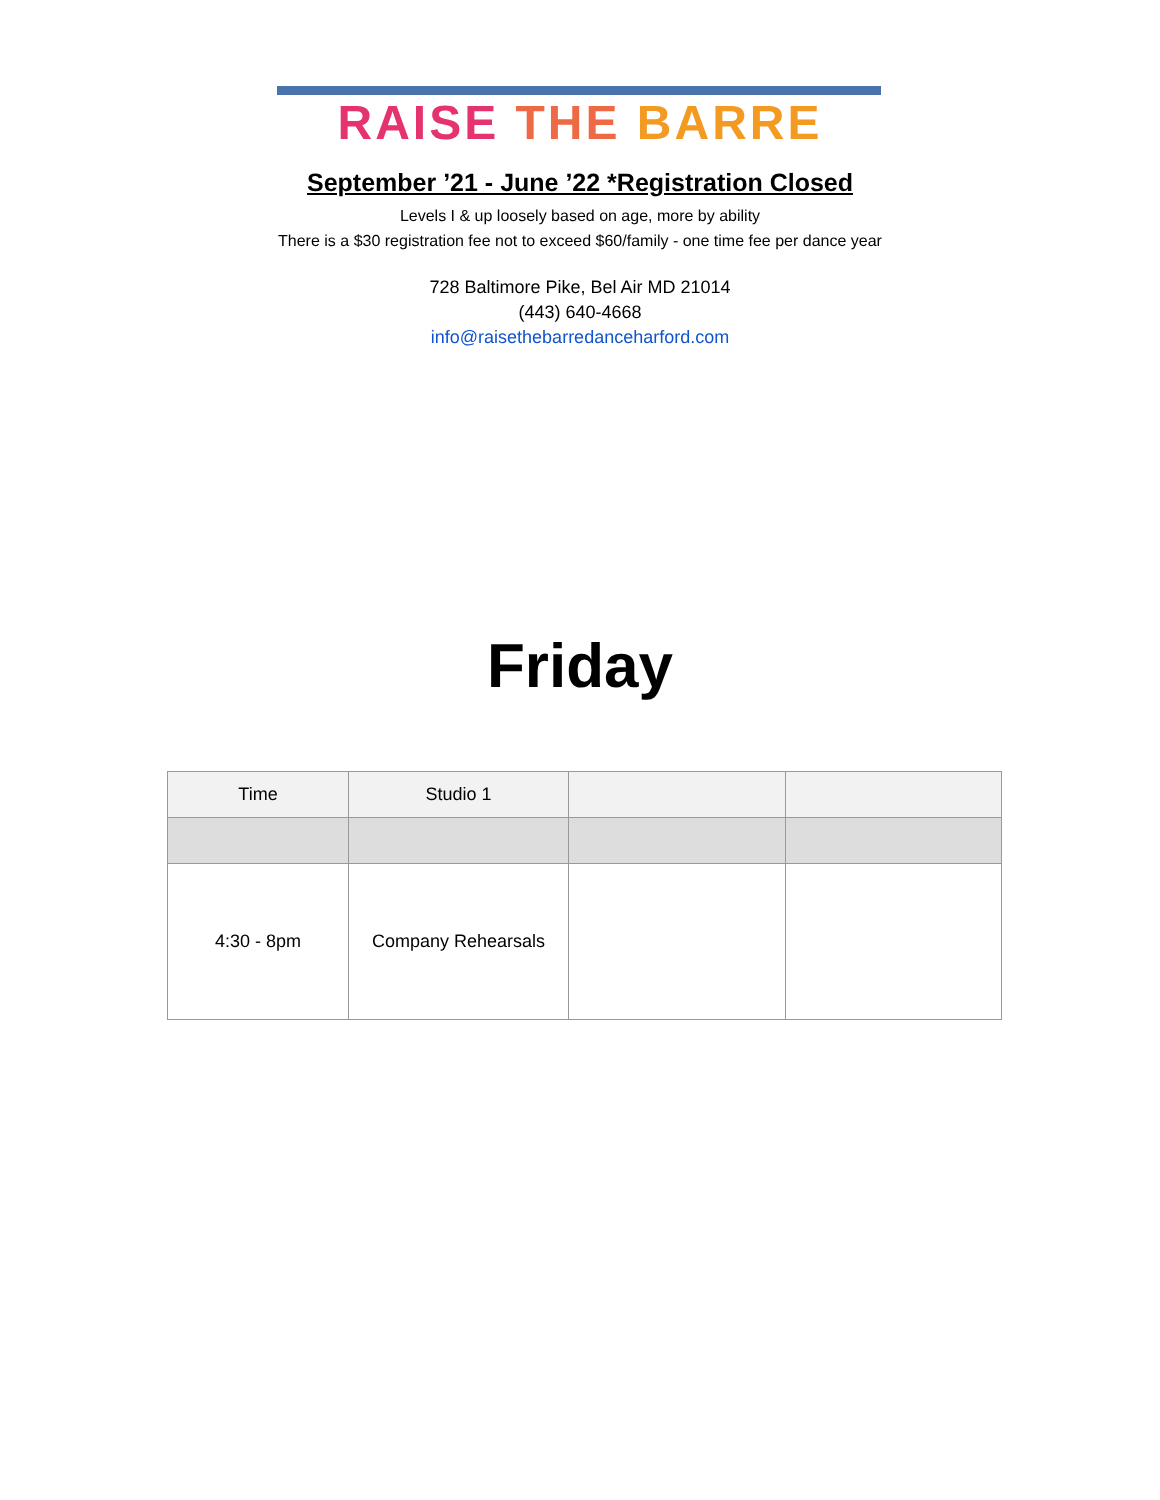RAISE THE BARRE
September ’21 - June ’22 *Registration Closed
Levels I & up loosely based on age, more by ability
There is a $30 registration fee not to exceed $60/family - one time fee per dance year
728 Baltimore Pike, Bel Air MD 21014
(443) 640-4668
info@raisethebarredanceharford.com
Friday
| Time | Studio 1 | | |
| 4:30 - 8pm | Company Rehearsals | | |